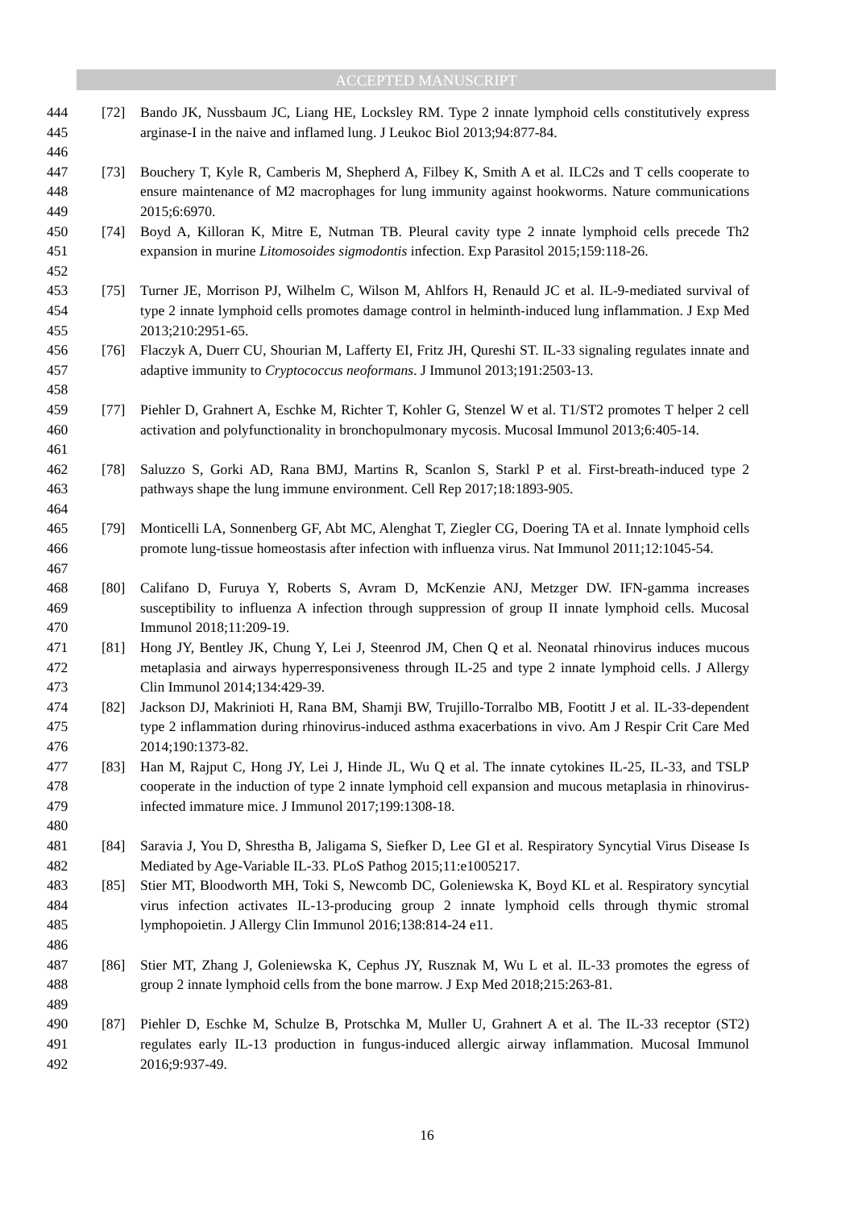ACCEPTED MANUSCRIPT
444
445
446
[72] Bando JK, Nussbaum JC, Liang HE, Locksley RM. Type 2 innate lymphoid cells constitutively express arginase-I in the naive and inflamed lung. J Leukoc Biol 2013;94:877-84.
447
448
449
[73] Bouchery T, Kyle R, Camberis M, Shepherd A, Filbey K, Smith A et al. ILC2s and T cells cooperate to ensure maintenance of M2 macrophages for lung immunity against hookworms. Nature communications 2015;6:6970.
450
451
452
[74] Boyd A, Killoran K, Mitre E, Nutman TB. Pleural cavity type 2 innate lymphoid cells precede Th2 expansion in murine Litomosoides sigmodontis infection. Exp Parasitol 2015;159:118-26.
453
454
455
[75] Turner JE, Morrison PJ, Wilhelm C, Wilson M, Ahlfors H, Renauld JC et al. IL-9-mediated survival of type 2 innate lymphoid cells promotes damage control in helminth-induced lung inflammation. J Exp Med 2013;210:2951-65.
456
457
458
[76] Flaczyk A, Duerr CU, Shourian M, Lafferty EI, Fritz JH, Qureshi ST. IL-33 signaling regulates innate and adaptive immunity to Cryptococcus neoformans. J Immunol 2013;191:2503-13.
459
460
461
[77] Piehler D, Grahnert A, Eschke M, Richter T, Kohler G, Stenzel W et al. T1/ST2 promotes T helper 2 cell activation and polyfunctionality in bronchopulmonary mycosis. Mucosal Immunol 2013;6:405-14.
462
463
464
[78] Saluzzo S, Gorki AD, Rana BMJ, Martins R, Scanlon S, Starkl P et al. First-breath-induced type 2 pathways shape the lung immune environment. Cell Rep 2017;18:1893-905.
465
466
467
[79] Monticelli LA, Sonnenberg GF, Abt MC, Alenghat T, Ziegler CG, Doering TA et al. Innate lymphoid cells promote lung-tissue homeostasis after infection with influenza virus. Nat Immunol 2011;12:1045-54.
468
469
470
[80] Califano D, Furuya Y, Roberts S, Avram D, McKenzie ANJ, Metzger DW. IFN-gamma increases susceptibility to influenza A infection through suppression of group II innate lymphoid cells. Mucosal Immunol 2018;11:209-19.
471
472
473
[81] Hong JY, Bentley JK, Chung Y, Lei J, Steenrod JM, Chen Q et al. Neonatal rhinovirus induces mucous metaplasia and airways hyperresponsiveness through IL-25 and type 2 innate lymphoid cells. J Allergy Clin Immunol 2014;134:429-39.
474
475
476
[82] Jackson DJ, Makrinioti H, Rana BM, Shamji BW, Trujillo-Torralbo MB, Footitt J et al. IL-33-dependent type 2 inflammation during rhinovirus-induced asthma exacerbations in vivo. Am J Respir Crit Care Med 2014;190:1373-82.
477
478
479
480
[83] Han M, Rajput C, Hong JY, Lei J, Hinde JL, Wu Q et al. The innate cytokines IL-25, IL-33, and TSLP cooperate in the induction of type 2 innate lymphoid cell expansion and mucous metaplasia in rhinovirus-infected immature mice. J Immunol 2017;199:1308-18.
481
482
[84] Saravia J, You D, Shrestha B, Jaligama S, Siefker D, Lee GI et al. Respiratory Syncytial Virus Disease Is Mediated by Age-Variable IL-33. PLoS Pathog 2015;11:e1005217.
483
484
485
486
[85] Stier MT, Bloodworth MH, Toki S, Newcomb DC, Goleniewska K, Boyd KL et al. Respiratory syncytial virus infection activates IL-13-producing group 2 innate lymphoid cells through thymic stromal lymphopoietin. J Allergy Clin Immunol 2016;138:814-24 e11.
487
488
489
[86] Stier MT, Zhang J, Goleniewska K, Cephus JY, Rusznak M, Wu L et al. IL-33 promotes the egress of group 2 innate lymphoid cells from the bone marrow. J Exp Med 2018;215:263-81.
490
491
492
[87] Piehler D, Eschke M, Schulze B, Protschka M, Muller U, Grahnert A et al. The IL-33 receptor (ST2) regulates early IL-13 production in fungus-induced allergic airway inflammation. Mucosal Immunol 2016;9:937-49.
16